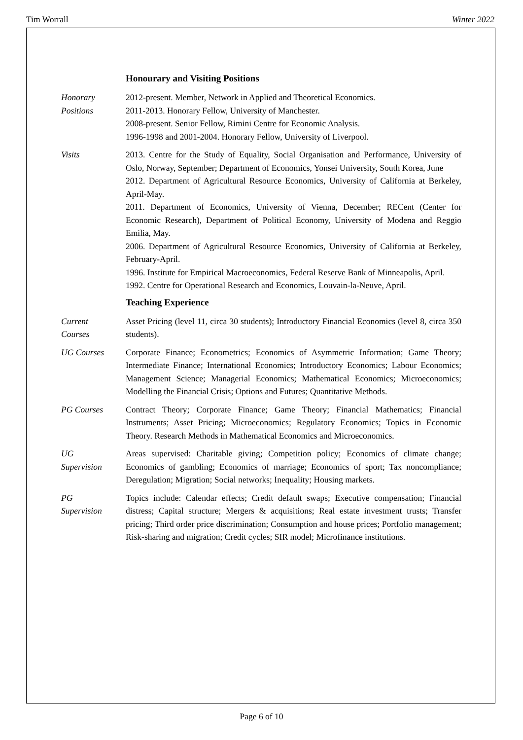Tim Worrall Winter 2022
Honourary and Visiting Positions
Honorary
Positions
2012-present. Member, Network in Applied and Theoretical Economics.
2011-2013. Honorary Fellow, University of Manchester.
2008-present. Senior Fellow, Rimini Centre for Economic Analysis.
1996-1998 and 2001-2004. Honorary Fellow, University of Liverpool.
Visits 2013. Centre for the Study of Equality, Social Organisation and Performance, University of Oslo, Norway, September; Department of Economics, Yonsei University, South Korea, June
2012. Department of Agricultural Resource Economics, University of California at Berkeley, April-May.
2011. Department of Economics, University of Vienna, December; RECent (Center for Economic Research), Department of Political Economy, University of Modena and Reggio Emilia, May.
2006. Department of Agricultural Resource Economics, University of California at Berkeley, February-April.
1996. Institute for Empirical Macroeconomics, Federal Reserve Bank of Minneapolis, April.
1992. Centre for Operational Research and Economics, Louvain-la-Neuve, April.
Teaching Experience
Current
Courses
Asset Pricing (level 11, circa 30 students); Introductory Financial Economics (level 8, circa 350 students).
UG Courses Corporate Finance; Econometrics; Economics of Asymmetric Information; Game Theory; Intermediate Finance; International Economics; Introductory Economics; Labour Economics; Management Science; Managerial Economics; Mathematical Economics; Microeconomics; Modelling the Financial Crisis; Options and Futures; Quantitative Methods.
PG Courses Contract Theory; Corporate Finance; Game Theory; Financial Mathematics; Financial Instruments; Asset Pricing; Microeconomics; Regulatory Economics; Topics in Economic Theory. Research Methods in Mathematical Economics and Microeconomics.
UG
Supervision
Areas supervised: Charitable giving; Competition policy; Economics of climate change; Economics of gambling; Economics of marriage; Economics of sport; Tax noncompliance; Deregulation; Migration; Social networks; Inequality; Housing markets.
PG
Supervision
Topics include: Calendar effects; Credit default swaps; Executive compensation; Financial distress; Capital structure; Mergers & acquisitions; Real estate investment trusts; Transfer pricing; Third order price discrimination; Consumption and house prices; Portfolio management; Risk-sharing and migration; Credit cycles; SIR model; Microfinance institutions.
Page 6 of 10